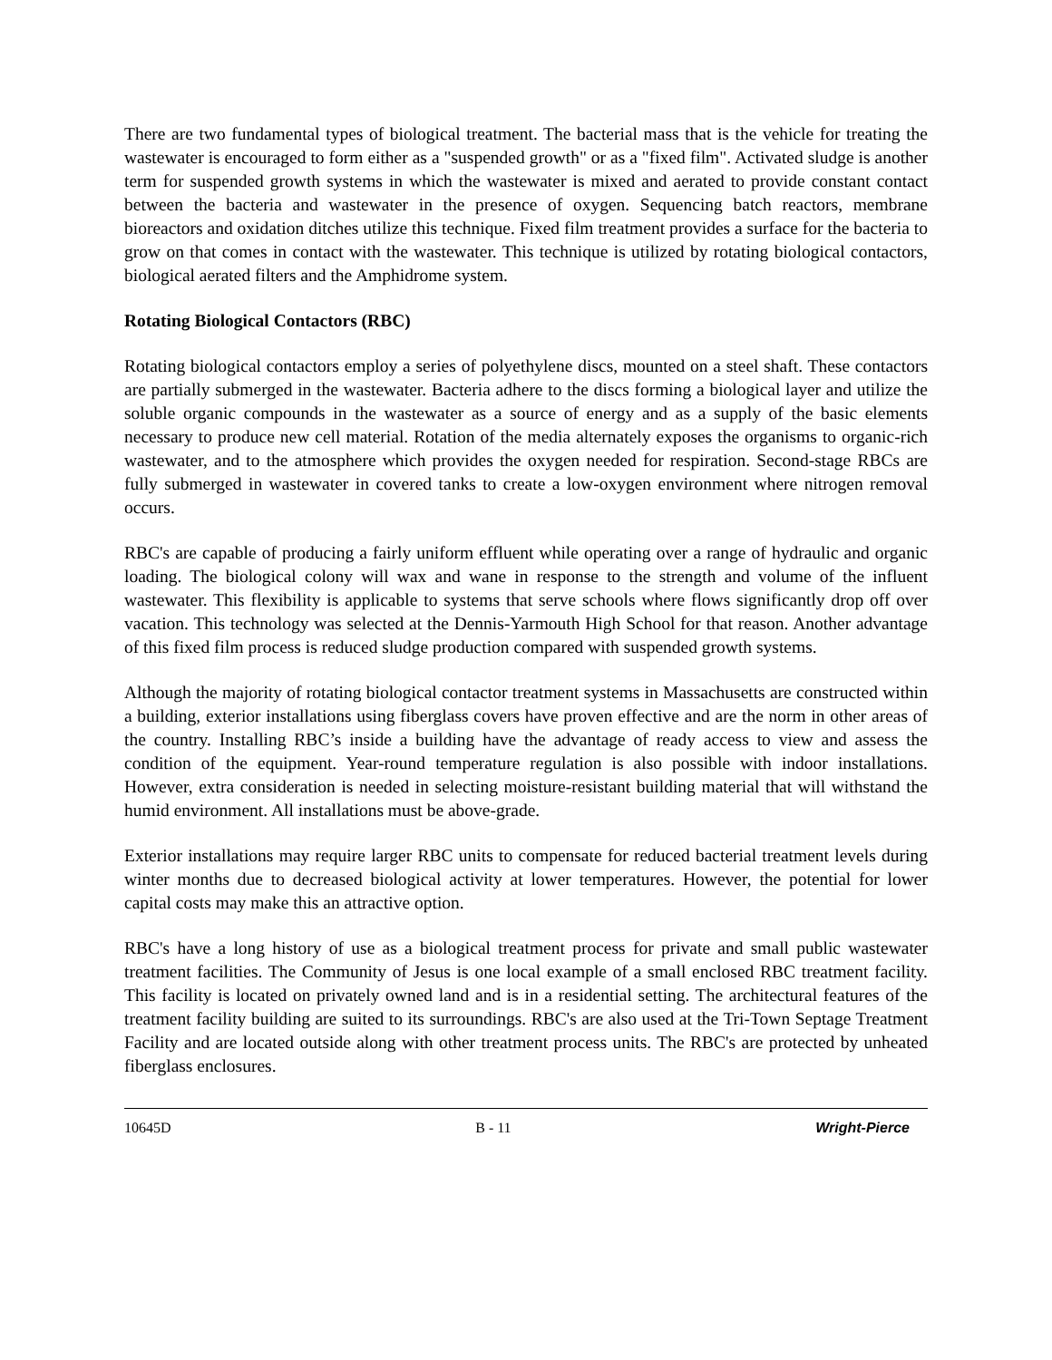There are two fundamental types of biological treatment. The bacterial mass that is the vehicle for treating the wastewater is encouraged to form either as a "suspended growth" or as a "fixed film". Activated sludge is another term for suspended growth systems in which the wastewater is mixed and aerated to provide constant contact between the bacteria and wastewater in the presence of oxygen. Sequencing batch reactors, membrane bioreactors and oxidation ditches utilize this technique. Fixed film treatment provides a surface for the bacteria to grow on that comes in contact with the wastewater. This technique is utilized by rotating biological contactors, biological aerated filters and the Amphidrome system.
Rotating Biological Contactors (RBC)
Rotating biological contactors employ a series of polyethylene discs, mounted on a steel shaft. These contactors are partially submerged in the wastewater. Bacteria adhere to the discs forming a biological layer and utilize the soluble organic compounds in the wastewater as a source of energy and as a supply of the basic elements necessary to produce new cell material. Rotation of the media alternately exposes the organisms to organic-rich wastewater, and to the atmosphere which provides the oxygen needed for respiration. Second-stage RBCs are fully submerged in wastewater in covered tanks to create a low-oxygen environment where nitrogen removal occurs.
RBC's are capable of producing a fairly uniform effluent while operating over a range of hydraulic and organic loading. The biological colony will wax and wane in response to the strength and volume of the influent wastewater. This flexibility is applicable to systems that serve schools where flows significantly drop off over vacation. This technology was selected at the Dennis-Yarmouth High School for that reason. Another advantage of this fixed film process is reduced sludge production compared with suspended growth systems.
Although the majority of rotating biological contactor treatment systems in Massachusetts are constructed within a building, exterior installations using fiberglass covers have proven effective and are the norm in other areas of the country. Installing RBC’s inside a building have the advantage of ready access to view and assess the condition of the equipment. Year-round temperature regulation is also possible with indoor installations. However, extra consideration is needed in selecting moisture-resistant building material that will withstand the humid environment. All installations must be above-grade.
Exterior installations may require larger RBC units to compensate for reduced bacterial treatment levels during winter months due to decreased biological activity at lower temperatures. However, the potential for lower capital costs may make this an attractive option.
RBC's have a long history of use as a biological treatment process for private and small public wastewater treatment facilities. The Community of Jesus is one local example of a small enclosed RBC treatment facility. This facility is located on privately owned land and is in a residential setting. The architectural features of the treatment facility building are suited to its surroundings. RBC's are also used at the Tri-Town Septage Treatment Facility and are located outside along with other treatment process units. The RBC's are protected by unheated fiberglass enclosures.
10645D B - 11 Wright-Pierce